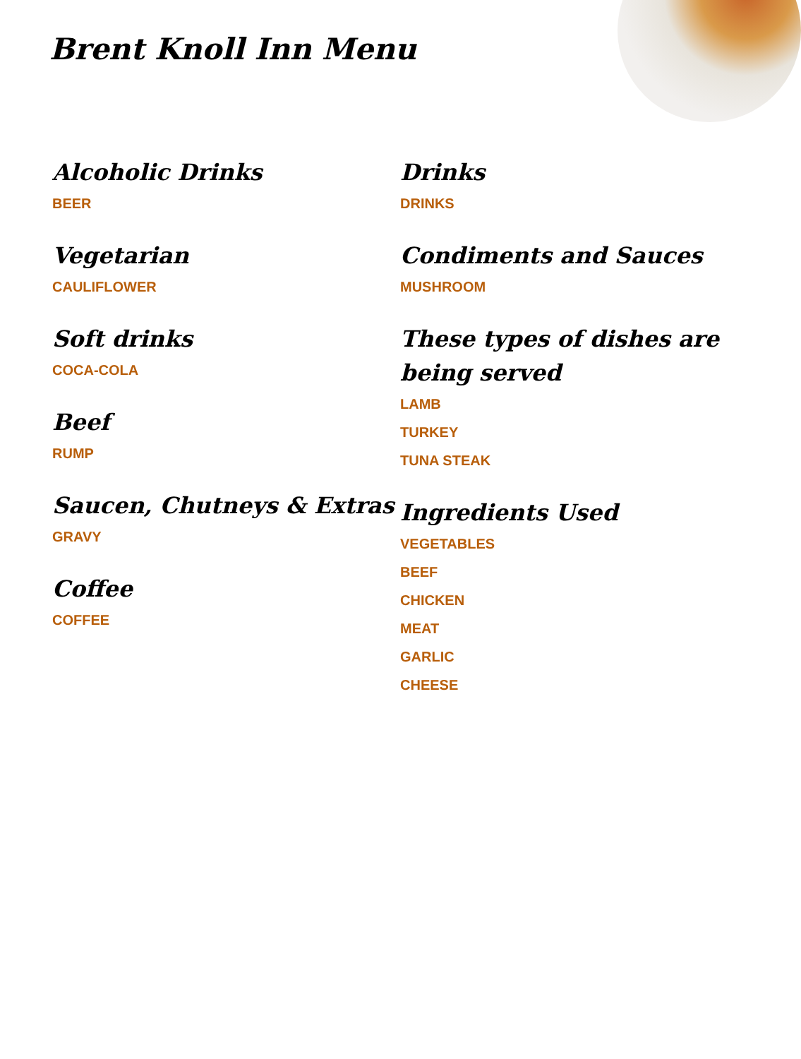Brent Knoll Inn Menu
Alcoholic Drinks
BEER
Vegetarian
CAULIFLOWER
Soft drinks
COCA-COLA
Beef
RUMP
Saucen, Chutneys & Extras
GRAVY
Coffee
COFFEE
Drinks
DRINKS
Condiments and Sauces
MUSHROOM
These types of dishes are being served
LAMB
TURKEY
TUNA STEAK
Ingredients Used
VEGETABLES
BEEF
CHICKEN
MEAT
GARLIC
CHEESE